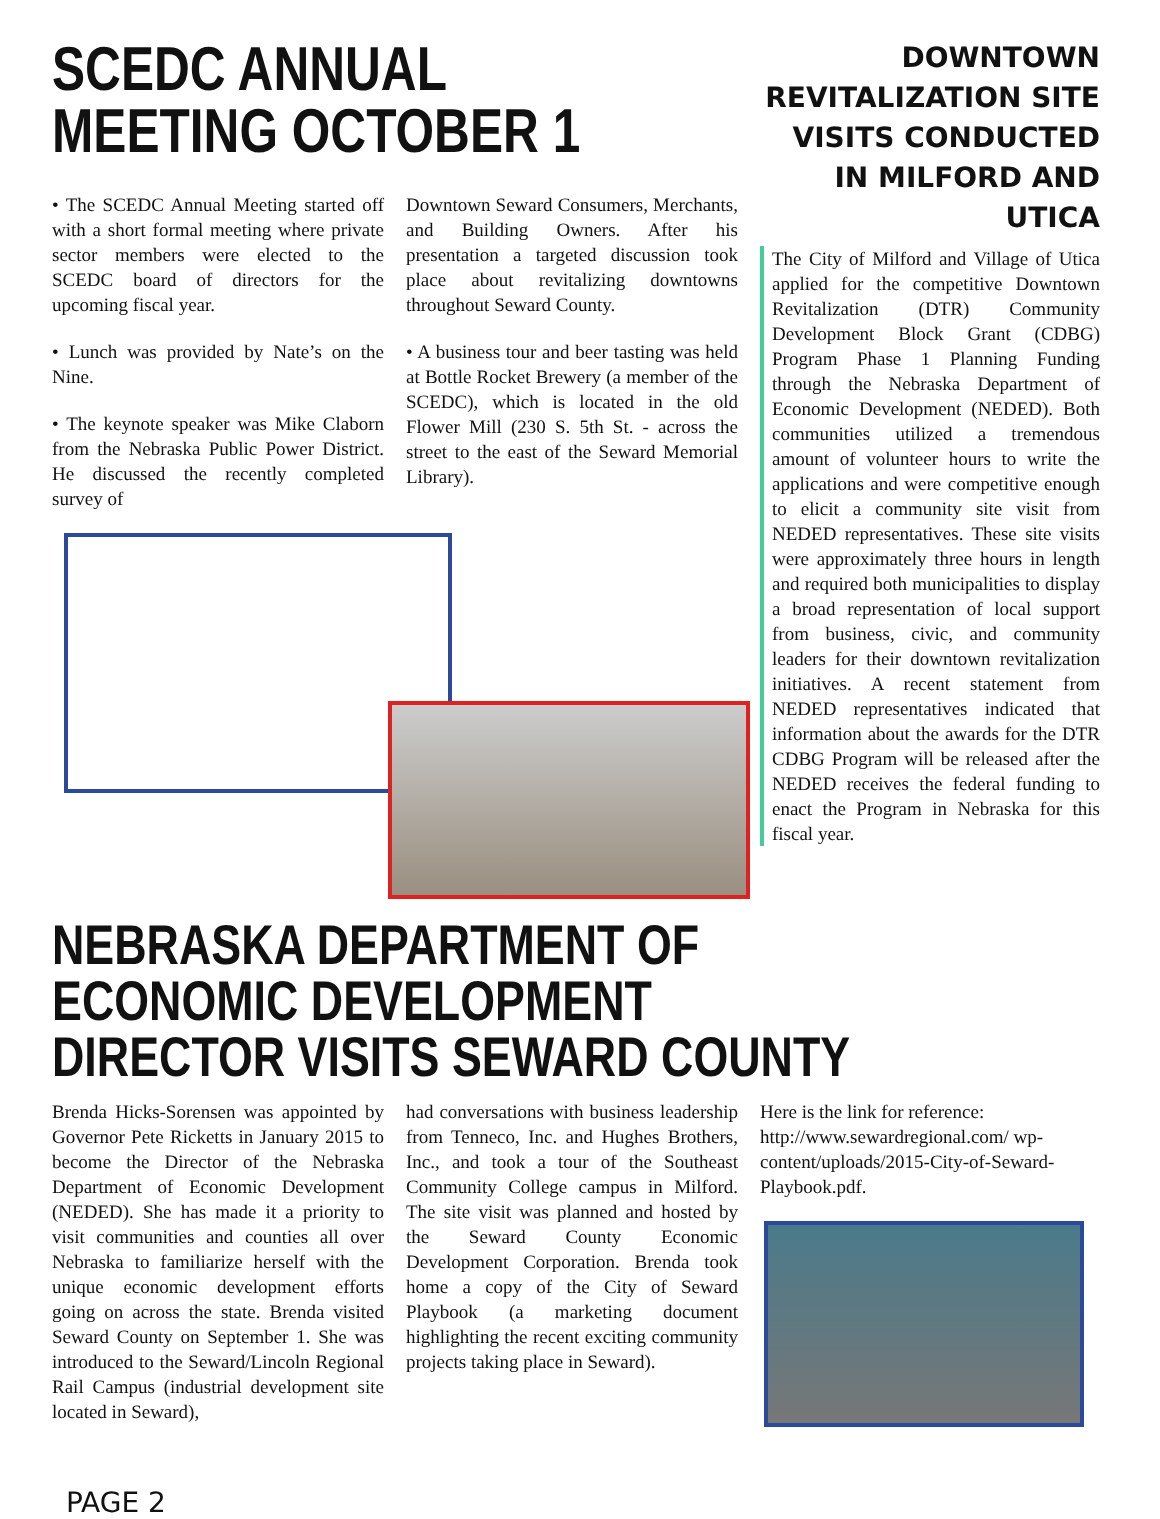SCEDC ANNUAL
MEETING OCTOBER 1
• The SCEDC Annual Meeting started off with a short formal meeting where private sector members were elected to the SCEDC board of directors for the upcoming fiscal year.
• Lunch was provided by Nate’s on the Nine.
• The keynote speaker was Mike Claborn from the Nebraska Public Power District. He discussed the recently completed survey of
Downtown Seward Consumers, Merchants, and Building Owners. After his presentation a targeted discussion took place about revitalizing downtowns throughout Seward County.
• A business tour and beer tasting was held at Bottle Rocket Brewery (a member of the SCEDC), which is located in the old Flower Mill (230 S. 5th St. - across the street to the east of the Seward Memorial Library).
DOWNTOWN REVITALIZATION SITE VISITS CONDUCTED IN MILFORD AND UTICA
The City of Milford and Village of Utica applied for the competitive Downtown Revitalization (DTR) Community Development Block Grant (CDBG) Program Phase 1 Planning Funding through the Nebraska Department of Economic Development (NEDED). Both communities utilized a tremendous amount of volunteer hours to write the applications and were competitive enough to elicit a community site visit from NEDED representatives. These site visits were approximately three hours in length and required both municipalities to display a broad representation of local support from business, civic, and community leaders for their downtown revitalization initiatives. A recent statement from NEDED representatives indicated that information about the awards for the DTR CDBG Program will be released after the NEDED receives the federal funding to enact the Program in Nebraska for this fiscal year.
NEBRASKA DEPARTMENT OF ECONOMIC DEVELOPMENT
DIRECTOR VISITS SEWARD COUNTY
Brenda Hicks-Sorensen was appointed by Governor Pete Ricketts in January 2015 to become the Director of the Nebraska Department of Economic Development (NEDED). She has made it a priority to visit communities and counties all over Nebraska to familiarize herself with the unique economic development efforts going on across the state. Brenda visited Seward County on September 1. She was introduced to the Seward/Lincoln Regional Rail Campus (industrial development site located in Seward),
had conversations with business leadership from Tenneco, Inc. and Hughes Brothers, Inc., and took a tour of the Southeast Community College campus in Milford. The site visit was planned and hosted by the Seward County Economic Development Corporation. Brenda took home a copy of the City of Seward Playbook (a marketing document highlighting the recent exciting community projects taking place in Seward).
Here is the link for reference: http://www.sewardregional.com/ wp-content/uploads/2015-City-of-Seward-Playbook.pdf.
PAGE 2